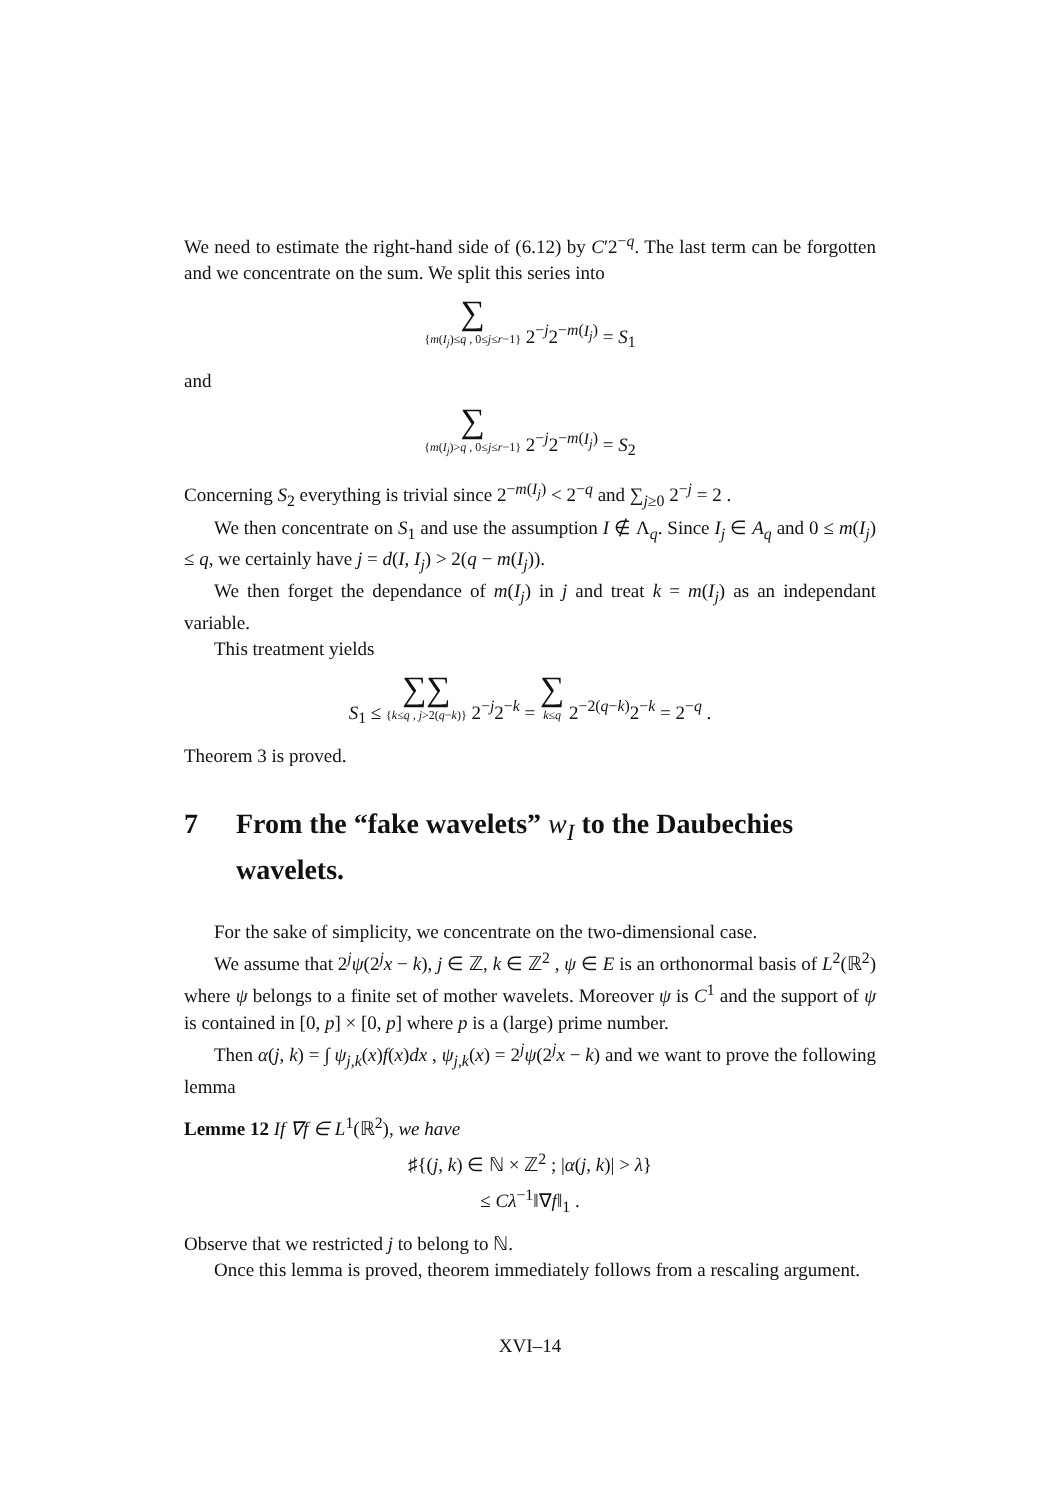We need to estimate the right-hand side of (6.12) by C′2<sup>−q</sup>. The last term can be forgotten and we concentrate on the sum. We split this series into
∑ {m(I<sub>j</sub>)≤q , 0≤j≤r−1} 2<sup>−j</sup>2<sup>−m(I<sub>j</sub>)</sup> = S<sub>1</sub>
and
∑ {m(I<sub>j</sub>)>q , 0≤j≤r−1} 2<sup>−j</sup>2<sup>−m(I<sub>j</sub>)</sup> = S<sub>2</sub>
Concerning S<sub>2</sub> everything is trivial since 2<sup>−m(I<sub>j</sub>)</sup> < 2<sup>−q</sup> and ∑<sub>j≥0</sub> 2<sup>−j</sup> = 2 .
We then concentrate on S<sub>1</sub> and use the assumption I ∉ Λ<sub>q</sub>. Since I<sub>j</sub> ∈ A<sub>q</sub> and 0 ≤ m(I<sub>j</sub>) ≤ q, we certainly have j = d(I, I<sub>j</sub>) > 2(q − m(I<sub>j</sub>)).
We then forget the dependance of m(I<sub>j</sub>) in j and treat k = m(I<sub>j</sub>) as an independant variable.
This treatment yields
S<sub>1</sub> ≤ ∑∑ {k≤q , j>2(q−k)} 2<sup>−j</sup>2<sup>−k</sup> = ∑ k≤q 2<sup>−2(q−k)</sup>2<sup>−k</sup> = 2<sup>−q</sup> .
Theorem 3 is proved.
7 From the “fake wavelets” w<sub>I</sub> to the Daubechies wavelets.
For the sake of simplicity, we concentrate on the two-dimensional case.
We assume that 2<sup>j</sup>ψ(2<sup>j</sup>x − k), j ∈ ℤ, k ∈ ℤ<sup>2</sup> , ψ ∈ E is an orthonormal basis of L<sup>2</sup>(ℝ<sup>2</sup>) where ψ belongs to a finite set of mother wavelets. Moreover ψ is C<sup>1</sup> and the support of ψ is contained in [0, p] × [0, p] where p is a (large) prime number.
Then α(j, k) = ∫ ψ<sub>j,k</sub>(x)f(x)dx , ψ<sub>j,k</sub>(x) = 2<sup>j</sup>ψ(2<sup>j</sup>x − k) and we want to prove the following lemma
Lemme 12 If ∇f ∈ L<sup>1</sup>(ℝ<sup>2</sup>), we have
♯{(j, k) ∈ ℕ × ℤ<sup>2</sup> ; |α(j, k)| > λ}
≤ Cλ<sup>−1</sup>‖∇f‖<sub>1</sub> .
Observe that we restricted j to belong to ℕ.
Once this lemma is proved, theorem immediately follows from a rescaling argument.
XVI–14